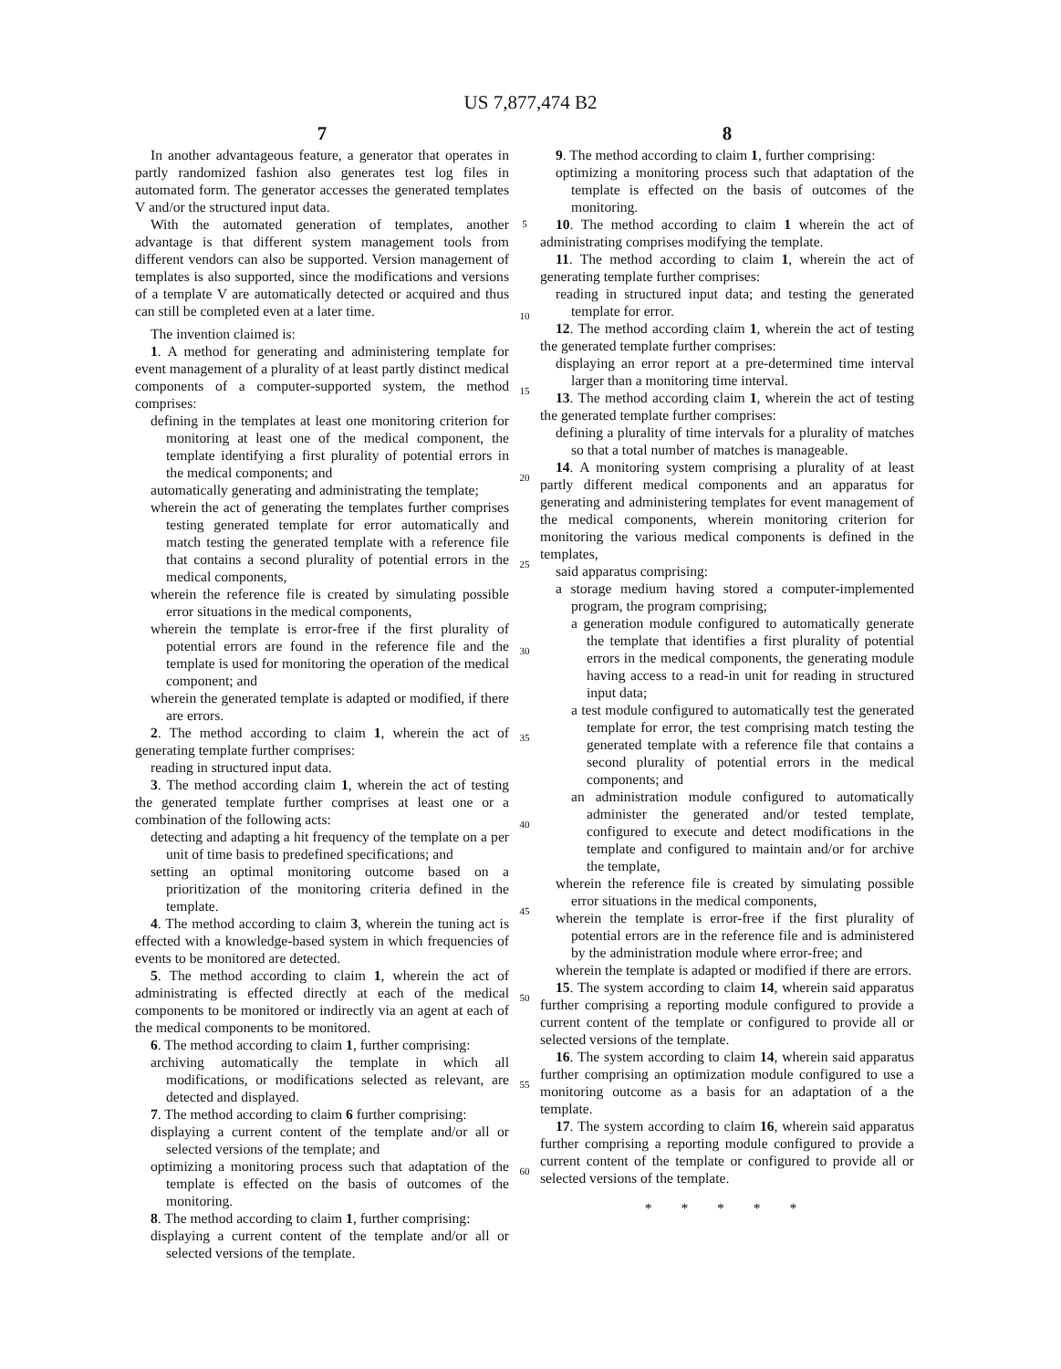US 7,877,474 B2
7 8
In another advantageous feature, a generator that operates in partly randomized fashion also generates test log files in automated form. The generator accesses the generated templates V and/or the structured input data.
With the automated generation of templates, another advantage is that different system management tools from different vendors can also be supported. Version management of templates is also supported, since the modifications and versions of a template V are automatically detected or acquired and thus can still be completed even at a later time.
The invention claimed is:
1. A method for generating and administering template for event management of a plurality of at least partly distinct medical components of a computer-supported system, the method comprises:
defining in the templates at least one monitoring criterion for monitoring at least one of the medical component, the template identifying a first plurality of potential errors in the medical components; and
automatically generating and administrating the template;
wherein the act of generating the templates further comprises testing generated template for error automatically and match testing the generated template with a reference file that contains a second plurality of potential errors in the medical components,
wherein the reference file is created by simulating possible error situations in the medical components,
wherein the template is error-free if the first plurality of potential errors are found in the reference file and the template is used for monitoring the operation of the medical component; and
wherein the generated template is adapted or modified, if there are errors.
2. The method according to claim 1, wherein the act of generating template further comprises:
reading in structured input data.
3. The method according claim 1, wherein the act of testing the generated template further comprises at least one or a combination of the following acts:
detecting and adapting a hit frequency of the template on a per unit of time basis to predefined specifications; and
setting an optimal monitoring outcome based on a prioritization of the monitoring criteria defined in the template.
4. The method according to claim 3, wherein the tuning act is effected with a knowledge-based system in which frequencies of events to be monitored are detected.
5. The method according to claim 1, wherein the act of administrating is effected directly at each of the medical components to be monitored or indirectly via an agent at each of the medical components to be monitored.
6. The method according to claim 1, further comprising:
archiving automatically the template in which all modifications, or modifications selected as relevant, are detected and displayed.
7. The method according to claim 6 further comprising:
displaying a current content of the template and/or all or selected versions of the template; and
optimizing a monitoring process such that adaptation of the template is effected on the basis of outcomes of the monitoring.
8. The method according to claim 1, further comprising:
displaying a current content of the template and/or all or selected versions of the template.
5
10
15
20
25
30
35
40
45
50
55
60
9. The method according to claim 1, further comprising:
optimizing a monitoring process such that adaptation of the template is effected on the basis of outcomes of the monitoring.
10. The method according to claim 1 wherein the act of administrating comprises modifying the template.
11. The method according to claim 1, wherein the act of generating template further comprises:
reading in structured input data; and testing the generated template for error.
12. The method according claim 1, wherein the act of testing the generated template further comprises:
displaying an error report at a pre-determined time interval larger than a monitoring time interval.
13. The method according claim 1, wherein the act of testing the generated template further comprises:
defining a plurality of time intervals for a plurality of matches so that a total number of matches is manageable.
14. A monitoring system comprising a plurality of at least partly different medical components and an apparatus for generating and administering templates for event management of the medical components, wherein monitoring criterion for monitoring the various medical components is defined in the templates,
said apparatus comprising:
a storage medium having stored a computer-implemented program, the program comprising;
a generation module configured to automatically generate the template that identifies a first plurality of potential errors in the medical components, the generating module having access to a read-in unit for reading in structured input data;
a test module configured to automatically test the generated template for error, the test comprising match testing the generated template with a reference file that contains a second plurality of potential errors in the medical components; and
an administration module configured to automatically administer the generated and/or tested template, configured to execute and detect modifications in the template and configured to maintain and/or for archive the template,
wherein the reference file is created by simulating possible error situations in the medical components,
wherein the template is error-free if the first plurality of potential errors are in the reference file and is administered by the administration module where error-free; and
wherein the template is adapted or modified if there are errors.
15. The system according to claim 14, wherein said apparatus further comprising a reporting module configured to provide a current content of the template or configured to provide all or selected versions of the template.
16. The system according to claim 14, wherein said apparatus further comprising an optimization module configured to use a monitoring outcome as a basis for an adaptation of a the template.
17. The system according to claim 16, wherein said apparatus further comprising a reporting module configured to provide a current content of the template or configured to provide all or selected versions of the template.
* * * * *